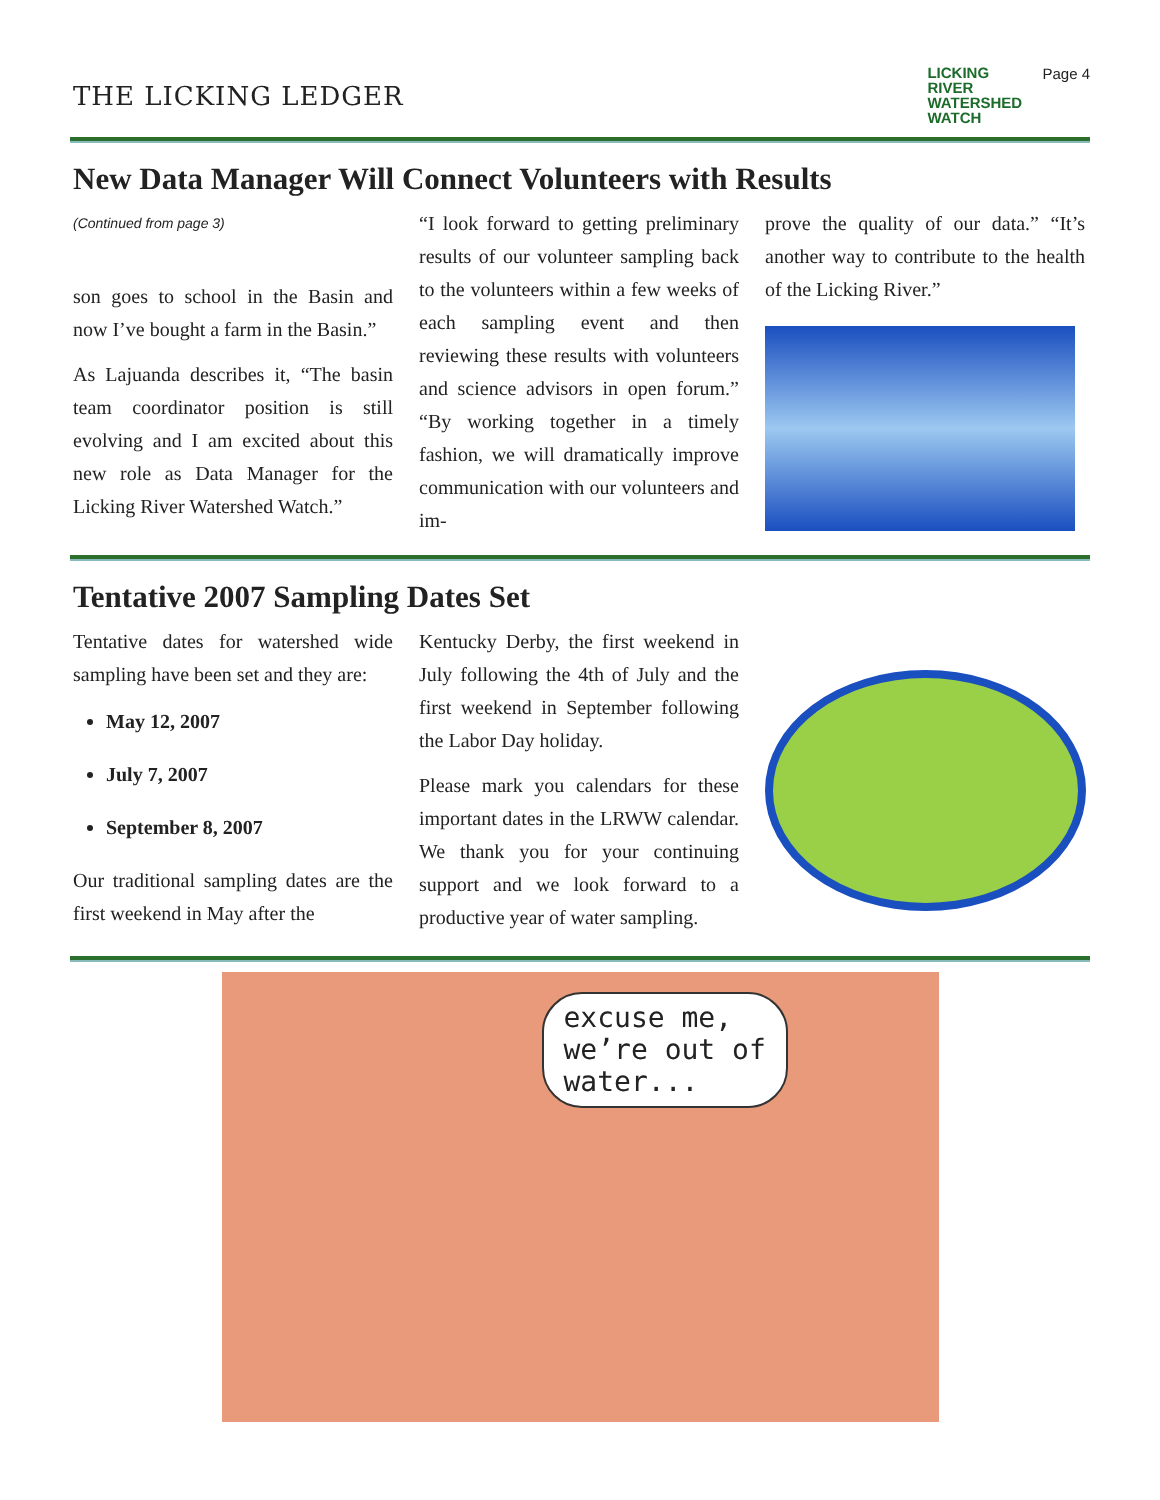THE LICKING LEDGER
LICKING
RIVER
WATERSHED
WATCH
Page 4
New Data Manager Will Connect Volunteers with Results
(Continued from page 3)
son goes to school in the Basin and now I’ve bought a farm in the Basin.”
As Lajuanda describes it, “The basin team coordinator position is still evolving and I am excited about this new role as Data Manager for the Licking River Watershed Watch.”
“I look forward to getting preliminary results of our volunteer sampling back to the volunteers within a few weeks of each sampling event and then reviewing these results with volunteers and science advisors in open forum.” “By working together in a timely fashion, we will dramatically improve communication with our volunteers and im-
prove the quality of our data.” “It’s another way to contribute to the health of the Licking River.”
Tentative 2007 Sampling Dates Set
Tentative dates for watershed wide sampling have been set and they are:
May 12, 2007
July 7, 2007
September 8, 2007
Our traditional sampling dates are the first weekend in May after the
Kentucky Derby, the first weekend in July following the 4th of July and the first weekend in September following the Labor Day holiday.
Please mark you calendars for these important dates in the LRWW calendar. We thank you for your continuing support and we look forward to a productive year of water sampling.
excuse me,
we’re out of
water...